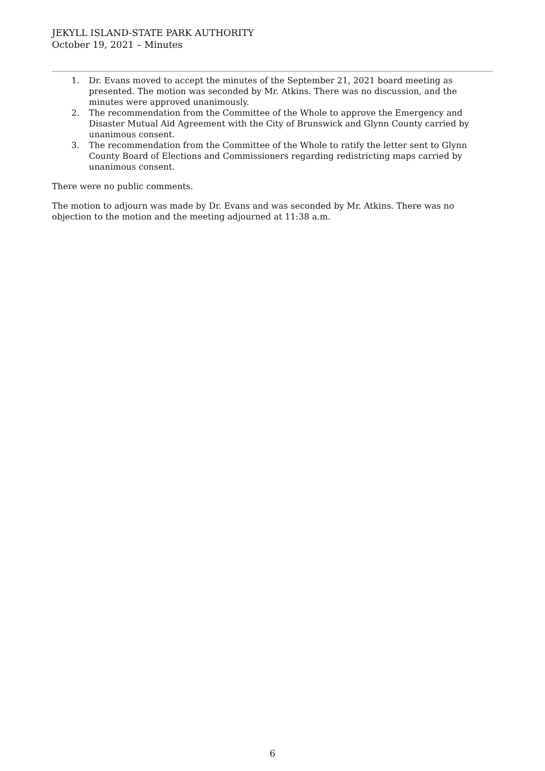JEKYLL ISLAND-STATE PARK AUTHORITY
October 19, 2021 – Minutes
1. Dr. Evans moved to accept the minutes of the September 21, 2021 board meeting as presented. The motion was seconded by Mr. Atkins. There was no discussion, and the minutes were approved unanimously.
2. The recommendation from the Committee of the Whole to approve the Emergency and Disaster Mutual Aid Agreement with the City of Brunswick and Glynn County carried by unanimous consent.
3. The recommendation from the Committee of the Whole to ratify the letter sent to Glynn County Board of Elections and Commissioners regarding redistricting maps carried by unanimous consent.
There were no public comments.
The motion to adjourn was made by Dr. Evans and was seconded by Mr. Atkins. There was no objection to the motion and the meeting adjourned at 11:38 a.m.
6